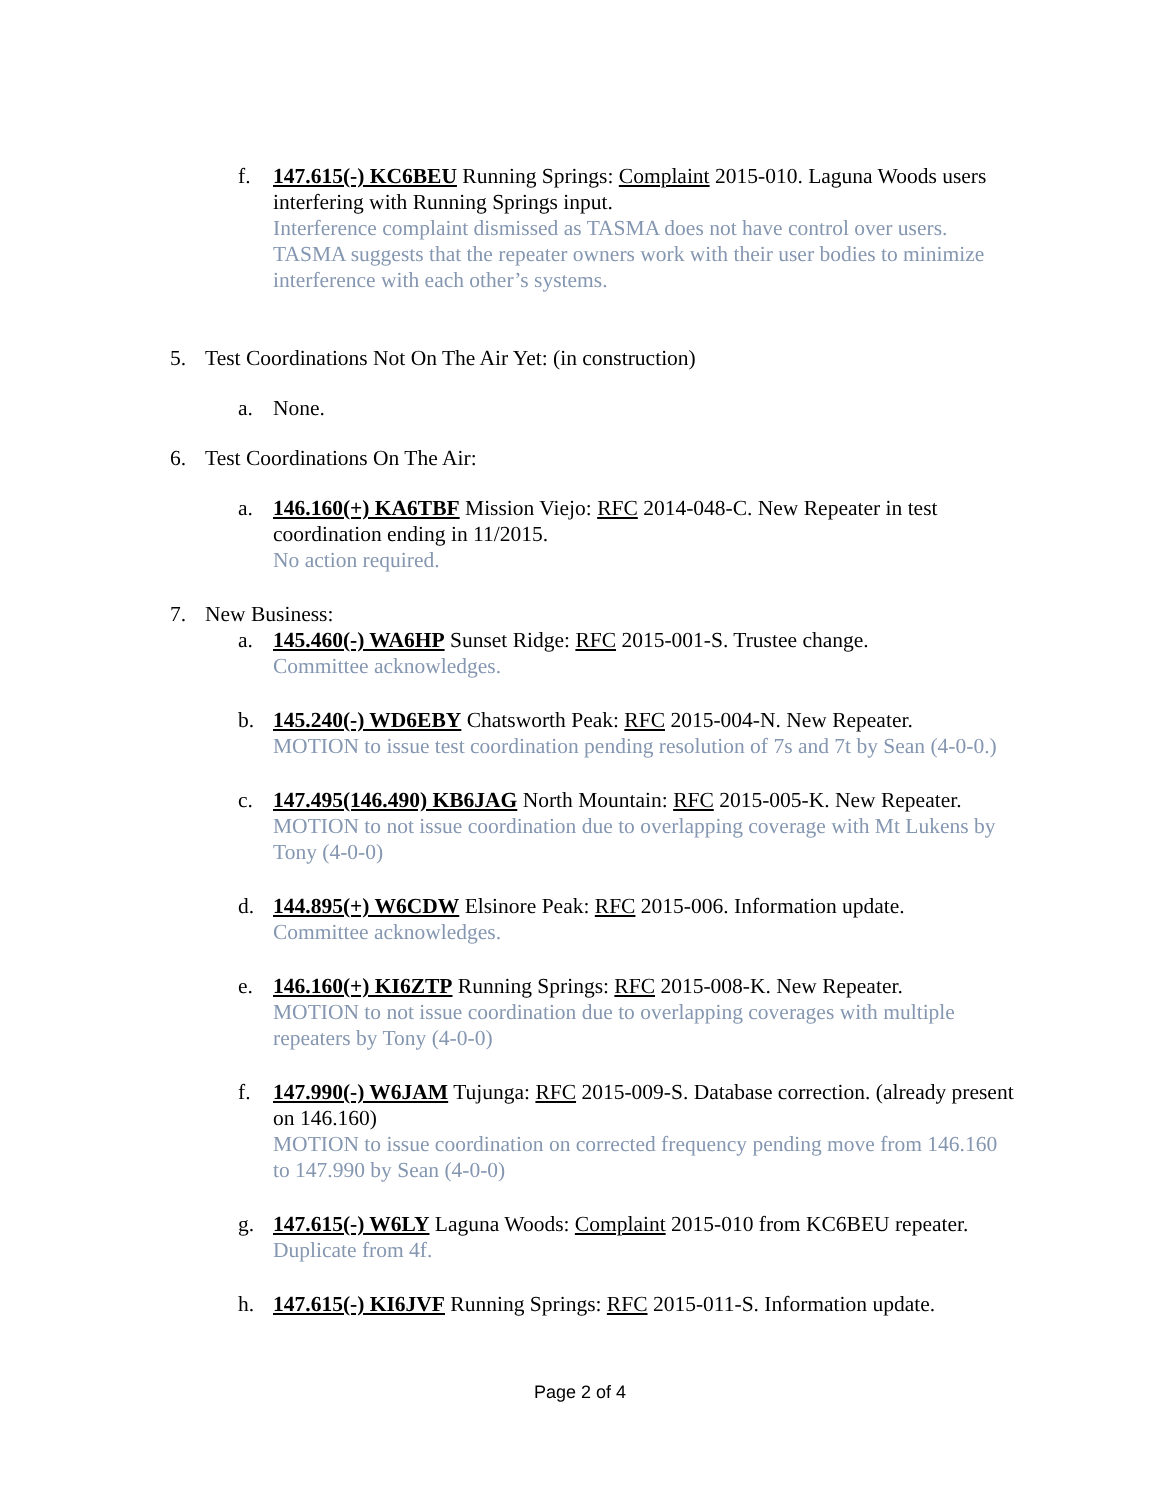f. 147.615(-) KC6BEU Running Springs: Complaint 2015-010. Laguna Woods users interfering with Running Springs input.
Interference complaint dismissed as TASMA does not have control over users. TASMA suggests that the repeater owners work with their user bodies to minimize interference with each other’s systems.
5. Test Coordinations Not On The Air Yet: (in construction)
a. None.
6. Test Coordinations On The Air:
a. 146.160(+) KA6TBF Mission Viejo: RFC 2014-048-C. New Repeater in test coordination ending in 11/2015.
No action required.
7. New Business:
a. 145.460(-) WA6HP Sunset Ridge: RFC 2015-001-S. Trustee change.
Committee acknowledges.
b. 145.240(-) WD6EBY Chatsworth Peak: RFC 2015-004-N. New Repeater.
MOTION to issue test coordination pending resolution of 7s and 7t by Sean (4-0-0.)
c. 147.495(146.490) KB6JAG North Mountain: RFC 2015-005-K. New Repeater.
MOTION to not issue coordination due to overlapping coverage with Mt Lukens by Tony (4-0-0)
d. 144.895(+) W6CDW Elsinore Peak: RFC 2015-006. Information update.
Committee acknowledges.
e. 146.160(+) KI6ZTP Running Springs: RFC 2015-008-K. New Repeater.
MOTION to not issue coordination due to overlapping coverages with multiple repeaters by Tony (4-0-0)
f. 147.990(-) W6JAM Tujunga: RFC 2015-009-S. Database correction. (already present on 146.160)
MOTION to issue coordination on corrected frequency pending move from 146.160 to 147.990 by Sean (4-0-0)
g. 147.615(-) W6LY Laguna Woods: Complaint 2015-010 from KC6BEU repeater.
Duplicate from 4f.
h. 147.615(-) KI6JVF Running Springs: RFC 2015-011-S. Information update.
Page 2 of 4